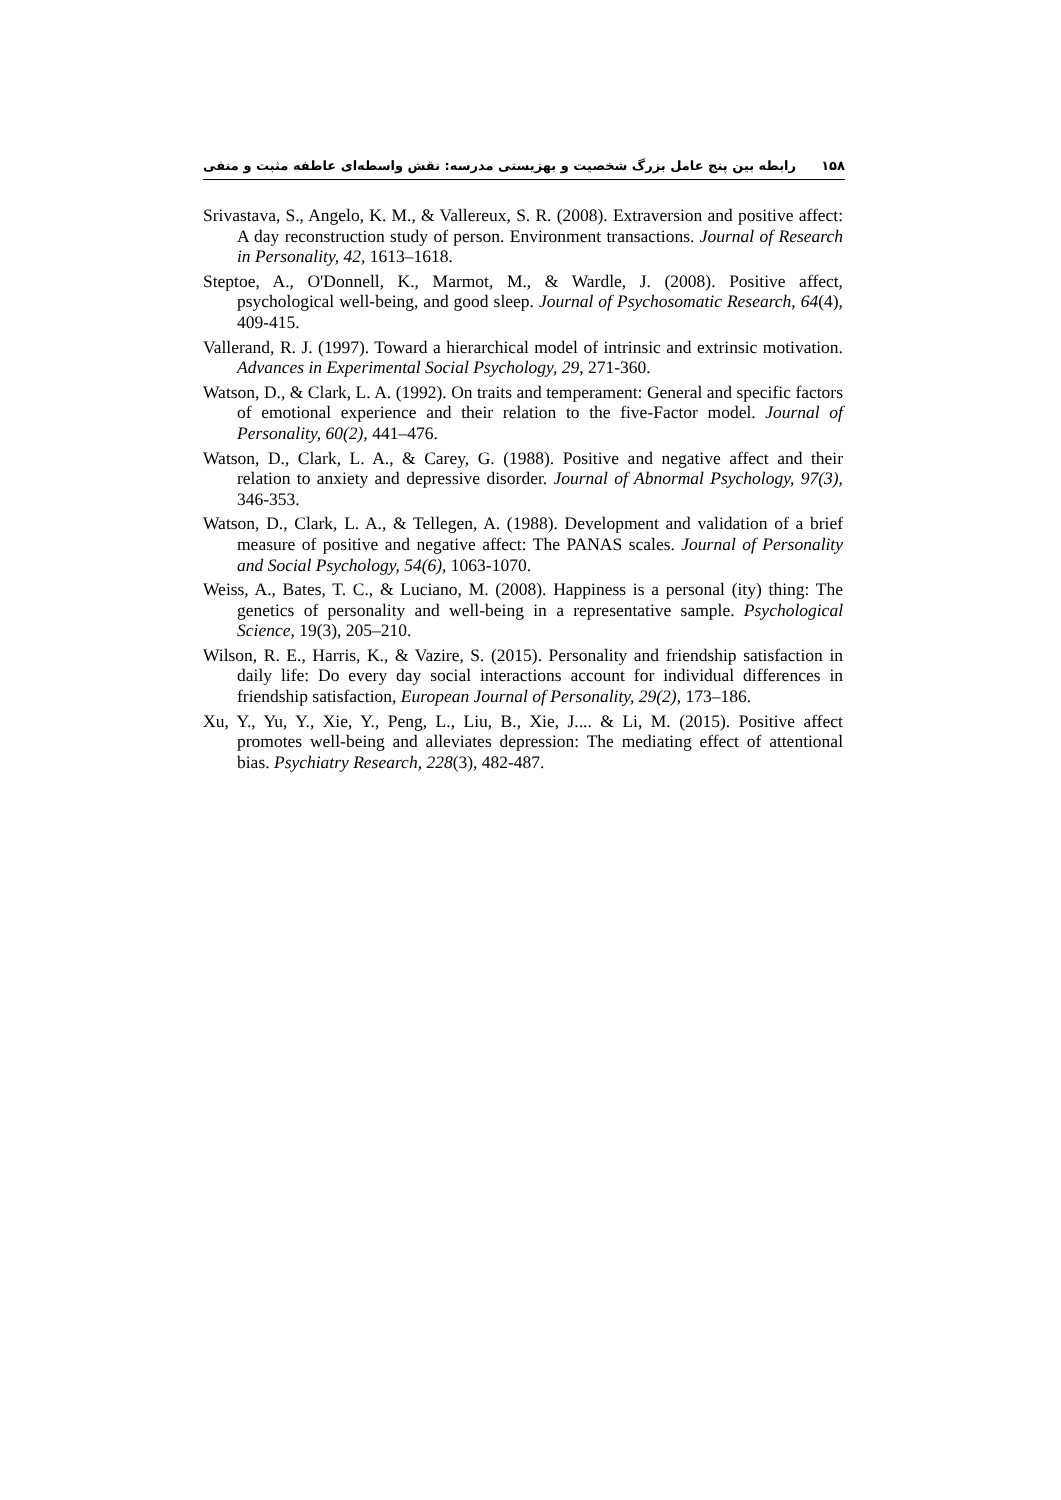۱۵۸ رابطه بین پنج عامل بزرگ شخصیت و بهزیستی مدرسه: نقش واسطه‌ای عاطفه مثبت و منفی
Srivastava, S., Angelo, K. M., & Vallereux, S. R. (2008). Extraversion and positive affect: A day reconstruction study of person. Environment transactions. Journal of Research in Personality, 42, 1613–1618.
Steptoe, A., O'Donnell, K., Marmot, M., & Wardle, J. (2008). Positive affect, psychological well-being, and good sleep. Journal of Psychosomatic Research, 64(4), 409-415.
Vallerand, R. J. (1997). Toward a hierarchical model of intrinsic and extrinsic motivation. Advances in Experimental Social Psychology, 29, 271-360.
Watson, D., & Clark, L. A. (1992). On traits and temperament: General and specific factors of emotional experience and their relation to the five-Factor model. Journal of Personality, 60(2), 441–476.
Watson, D., Clark, L. A., & Carey, G. (1988). Positive and negative affect and their relation to anxiety and depressive disorder. Journal of Abnormal Psychology, 97(3), 346-353.
Watson, D., Clark, L. A., & Tellegen, A. (1988). Development and validation of a brief measure of positive and negative affect: The PANAS scales. Journal of Personality and Social Psychology, 54(6), 1063-1070.
Weiss, A., Bates, T. C., & Luciano, M. (2008). Happiness is a personal (ity) thing: The genetics of personality and well-being in a representative sample. Psychological Science, 19(3), 205–210.
Wilson, R. E., Harris, K., & Vazire, S. (2015). Personality and friendship satisfaction in daily life: Do every day social interactions account for individual differences in friendship satisfaction, European Journal of Personality, 29(2), 173–186.
Xu, Y., Yu, Y., Xie, Y., Peng, L., Liu, B., Xie, J.... & Li, M. (2015). Positive affect promotes well-being and alleviates depression: The mediating effect of attentional bias. Psychiatry Research, 228(3), 482-487.